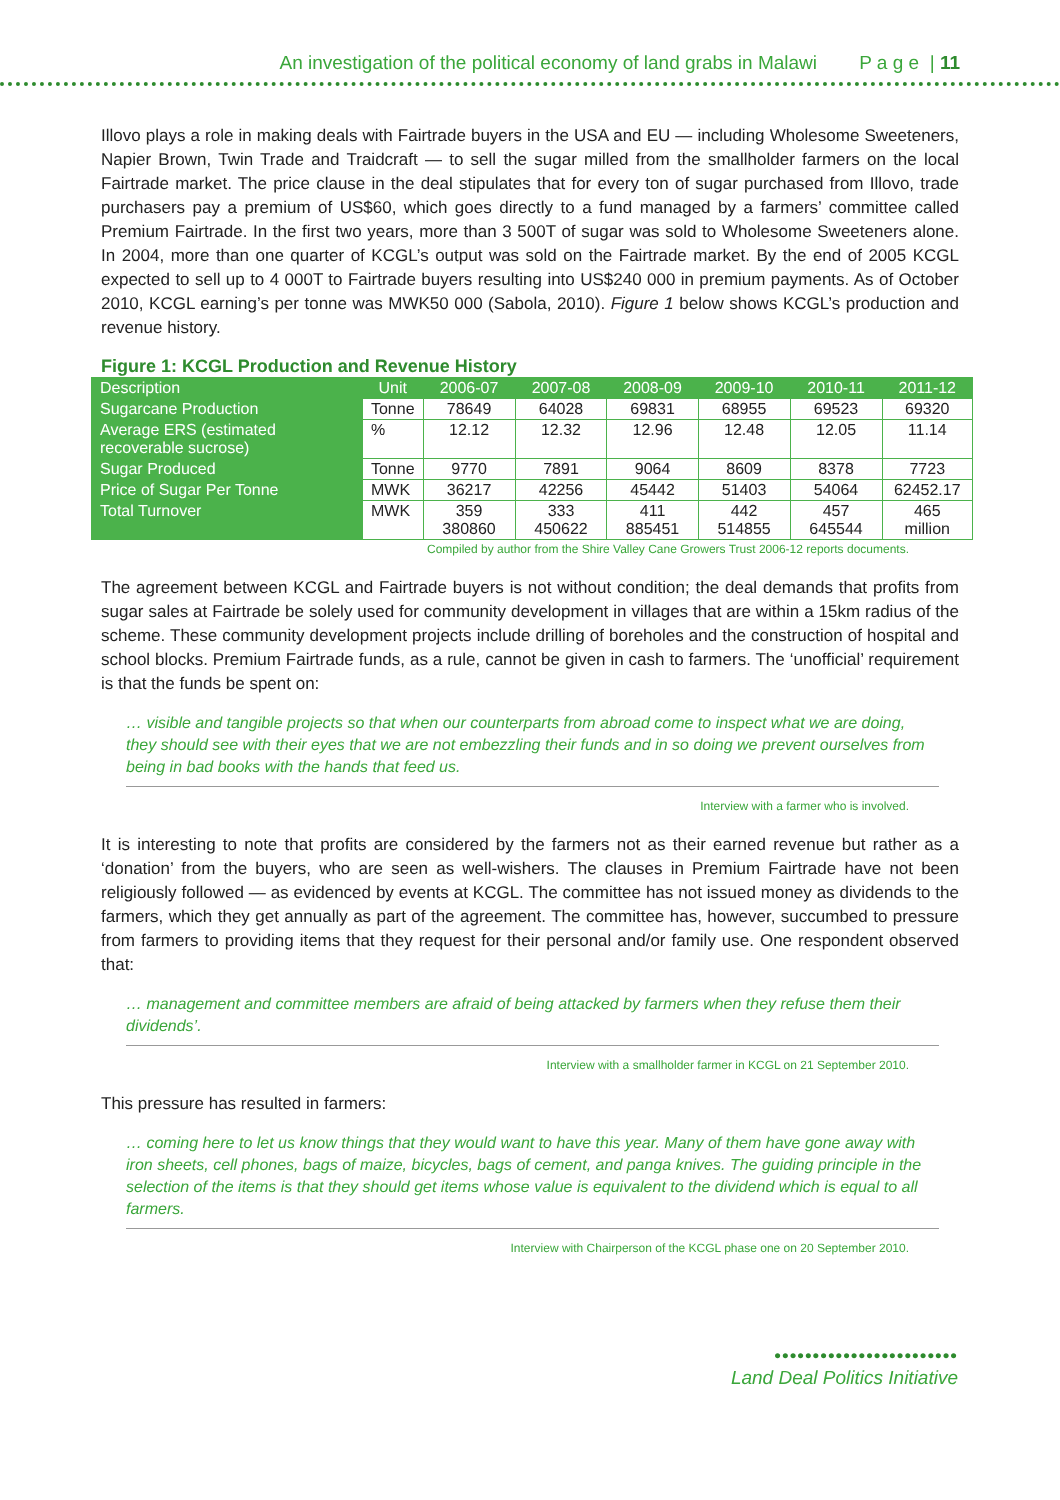An investigation of the political economy of land grabs in Malawi P a g e | 11
Illovo plays a role in making deals with Fairtrade buyers in the USA and EU — including Wholesome Sweeteners, Napier Brown, Twin Trade and Traidcraft — to sell the sugar milled from the smallholder farmers on the local Fairtrade market. The price clause in the deal stipulates that for every ton of sugar purchased from Illovo, trade purchasers pay a premium of US$60, which goes directly to a fund managed by a farmers’ committee called Premium Fairtrade. In the first two years, more than 3 500T of sugar was sold to Wholesome Sweeteners alone. In 2004, more than one quarter of KCGL’s output was sold on the Fairtrade market. By the end of 2005 KCGL expected to sell up to 4 000T to Fairtrade buyers resulting into US$240 000 in premium payments. As of October 2010, KCGL earning’s per tonne was MWK50 000 (Sabola, 2010). Figure 1 below shows KCGL’s production and revenue history.
Figure 1: KCGL Production and Revenue History
| Description | Unit | 2006-07 | 2007-08 | 2008-09 | 2009-10 | 2010-11 | 2011-12 |
| --- | --- | --- | --- | --- | --- | --- | --- |
| Sugarcane Production | Tonne | 78649 | 64028 | 69831 | 68955 | 69523 | 69320 |
| Average ERS (estimated recoverable sucrose) | % | 12.12 | 12.32 | 12.96 | 12.48 | 12.05 | 11.14 |
| Sugar Produced | Tonne | 9770 | 7891 | 9064 | 8609 | 8378 | 7723 |
| Price of Sugar Per Tonne | MWK | 36217 | 42256 | 45442 | 51403 | 54064 | 62452.17 |
| Total Turnover | MWK | 359 380860 | 333 450622 | 411 885451 | 442 514855 | 457 645544 | 465 million |
Compiled by author from the Shire Valley Cane Growers Trust 2006-12 reports documents.
The agreement between KCGL and Fairtrade buyers is not without condition; the deal demands that profits from sugar sales at Fairtrade be solely used for community development in villages that are within a 15km radius of the scheme. These community development projects include drilling of boreholes and the construction of hospital and school blocks. Premium Fairtrade funds, as a rule, cannot be given in cash to farmers. The ‘unofficial’ requirement is that the funds be spent on:
… visible and tangible projects so that when our counterparts from abroad come to inspect what we are doing, they should see with their eyes that we are not embezzling their funds and in so doing we prevent ourselves from being in bad books with the hands that feed us.
Interview with a farmer who is involved.
It is interesting to note that profits are considered by the farmers not as their earned revenue but rather as a ‘donation’ from the buyers, who are seen as well-wishers. The clauses in Premium Fairtrade have not been religiously followed — as evidenced by events at KCGL. The committee has not issued money as dividends to the farmers, which they get annually as part of the agreement. The committee has, however, succumbed to pressure from farmers to providing items that they request for their personal and/or family use. One respondent observed that:
… management and committee members are afraid of being attacked by farmers when they refuse them their dividends’.
Interview with a smallholder farmer in KCGL on 21 September 2010.
This pressure has resulted in farmers:
… coming here to let us know things that they would want to have this year. Many of them have gone away with iron sheets, cell phones, bags of maize, bicycles, bags of cement, and panga knives. The guiding principle in the selection of the items is that they should get items whose value is equivalent to the dividend which is equal to all farmers.
Interview with Chairperson of the KCGL phase one on 20 September 2010.
••••••••••••••••••••••••
Land Deal Politics Initiative